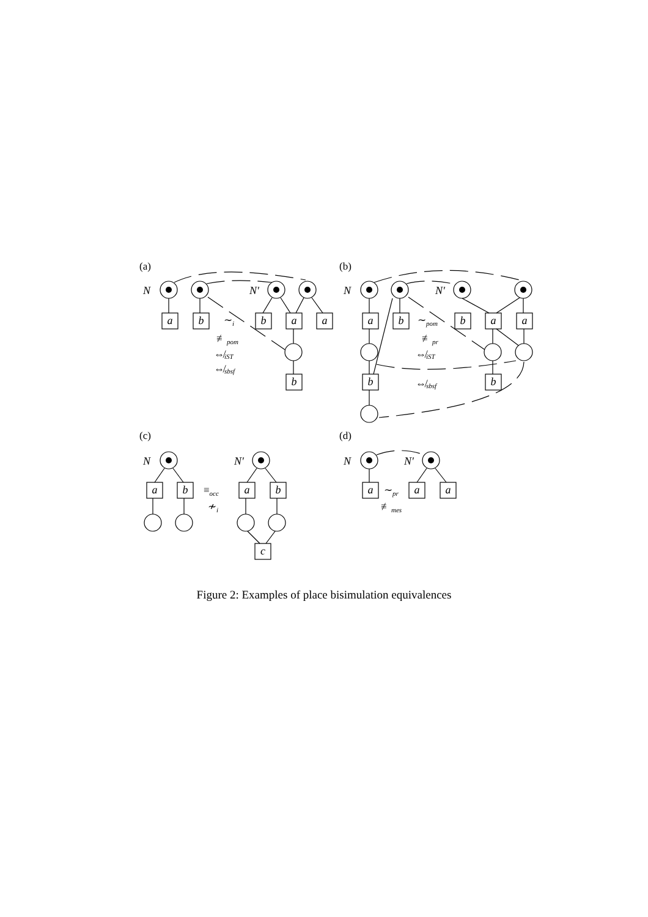a
b
b
a
a
b
a
b
b
a
a
b
b
a
b
a
b
c
a
a
a
N
N′
N
N′
N
N′
N
N′
(a)
(b)
(c)
(d)
∼i
≢pom
⇎iST
⇎sbsf
∼pom
≢pr
⇎iST
⇎sbsf
≡occ
≁i
∼pr
≢mes
Figure 2: Examples of place bisimulation equivalences